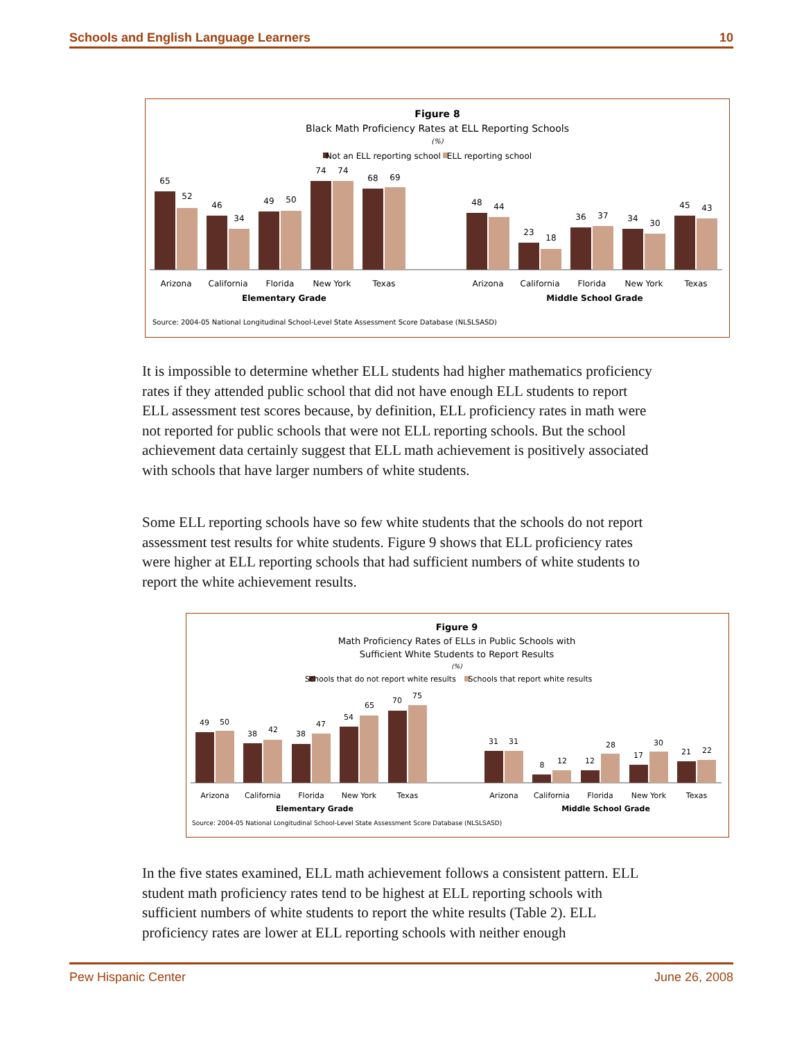Schools and English Language Learners 10
Figure 8
Black Math Proficiency Rates at ELL Reporting Schools
(%)
Not an ELL reporting school
ELL reporting school
65
52
46
34
49
50
74
74
68
69
48
44
23
18
36
37
34
30
45
43
Arizona
California
Florida
New York
Texas
Arizona
California
Florida
New York
Texas
Elementary Grade
Middle School Grade
Source: 2004-05 National Longitudinal School-Level State Assessment Score Database (NLSLSASD)
It is impossible to determine whether ELL students had higher mathematics proficiency rates if they attended public school that did not have enough ELL students to report ELL assessment test scores because, by definition, ELL proficiency rates in math were not reported for public schools that were not ELL reporting schools. But the school achievement data certainly suggest that ELL math achievement is positively associated with schools that have larger numbers of white students.
Some ELL reporting schools have so few white students that the schools do not report assessment test results for white students. Figure 9 shows that ELL proficiency rates were higher at ELL reporting schools that had sufficient numbers of white students to report the white achievement results.
Figure 9
Math Proficiency Rates of ELLs in Public Schools with
Sufficient White Students to Report Results
(%)
Schools that do not report white results
Schools that report white results
49
50
38
42
38
47
54
65
70
75
31
31
8
12
12
28
17
30
21
22
Arizona
California
Florida
New York
Texas
Arizona
California
Florida
New York
Texas
Elementary Grade
Middle School Grade
Source: 2004-05 National Longitudinal School-Level State Assessment Score Database (NLSLSASD)
In the five states examined, ELL math achievement follows a consistent pattern. ELL student math proficiency rates tend to be highest at ELL reporting schools with sufficient numbers of white students to report the white results (Table 2). ELL proficiency rates are lower at ELL reporting schools with neither enough
Pew Hispanic Center June 26, 2008